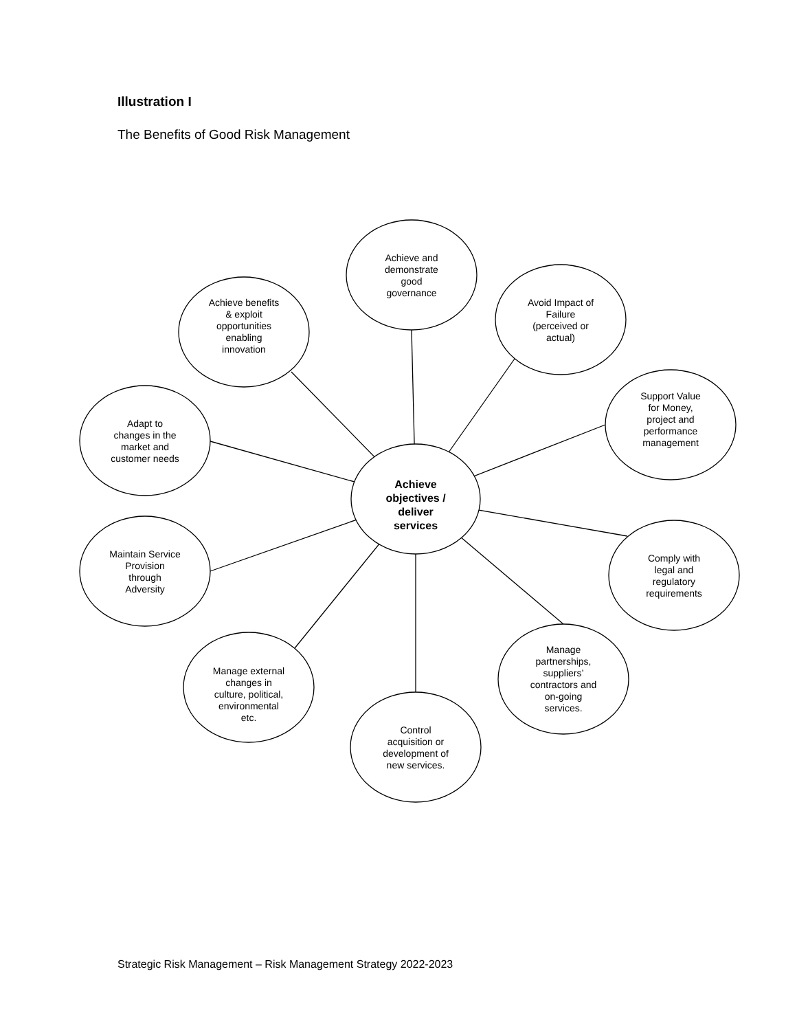Illustration I
The Benefits of Good Risk Management
Achieve and demonstrate good governance
Avoid Impact of Failure (perceived or actual)
Support Value for Money, project and performance management
Comply with legal and regulatory requirements
Manage partnerships, suppliers’ contractors and on-going services.
Control acquisition or development of new services.
Manage external changes in culture, political, environmental etc.
Maintain Service Provision through Adversity
Adapt to changes in the market and customer needs
Achieve benefits & exploit opportunities enabling innovation
Achieve objectives / deliver services
Strategic Risk Management – Risk Management Strategy 2022-2023